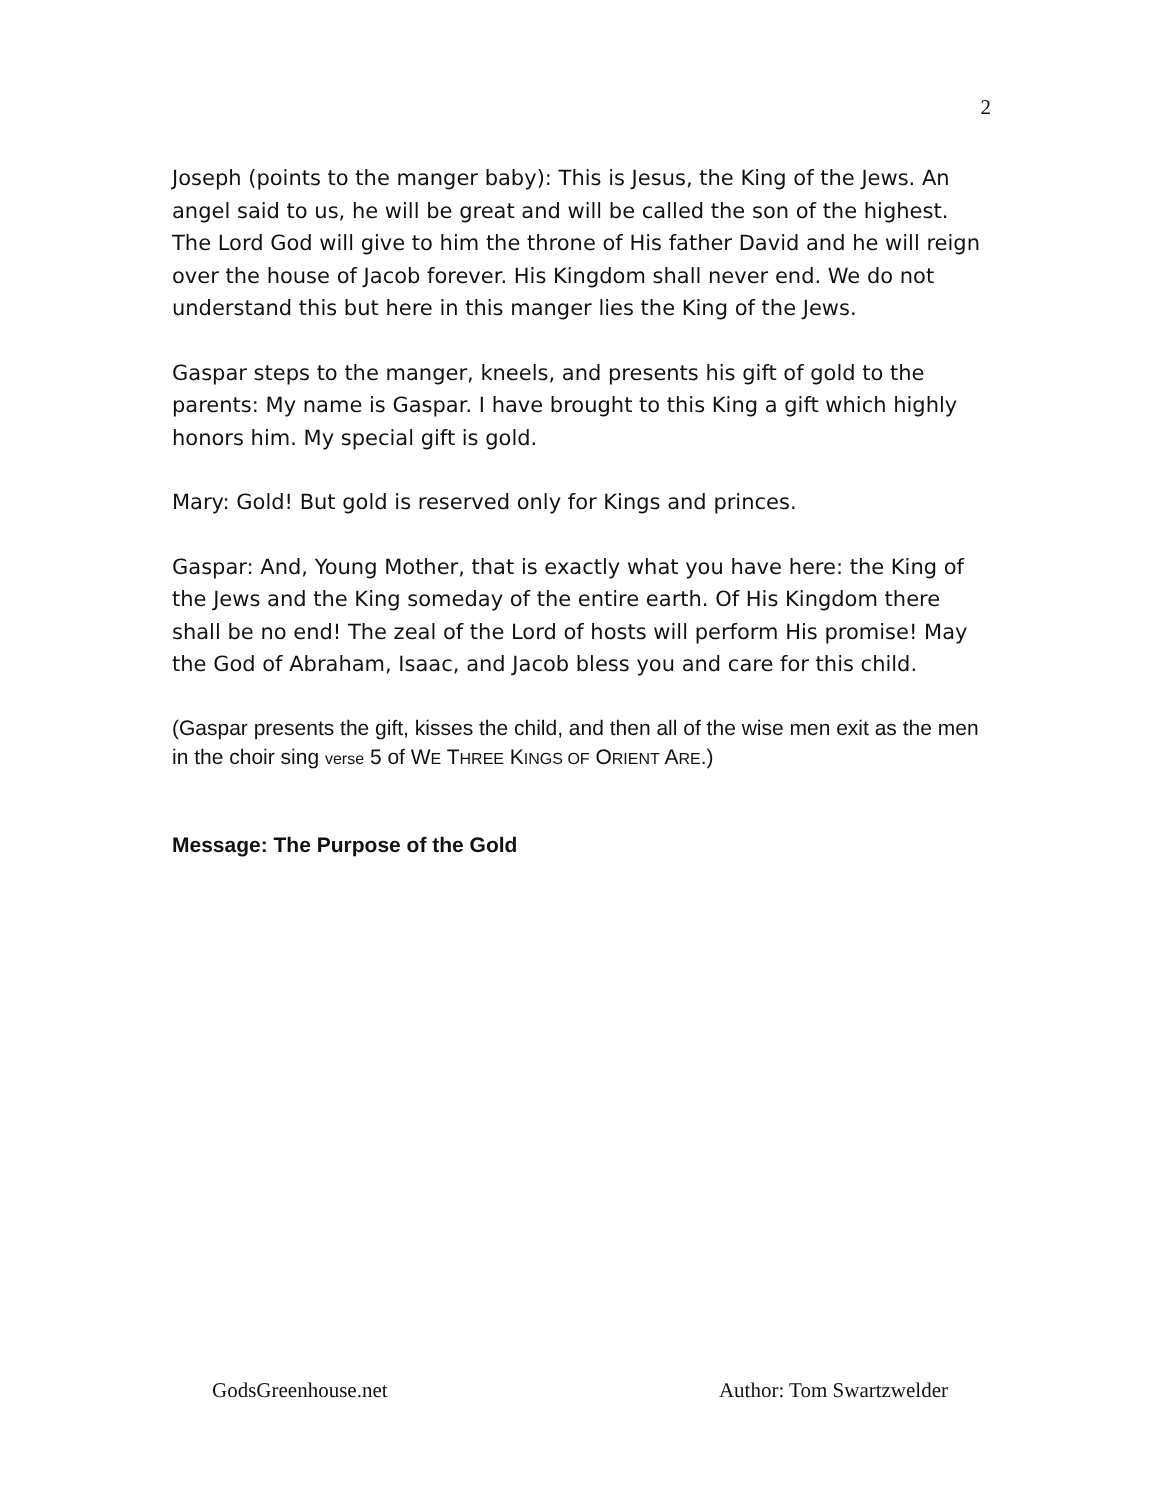2
Joseph (points to the manger baby): This is Jesus, the King of the Jews. An angel said to us, he will be great and will be called the son of the highest. The Lord God will give to him the throne of His father David and he will reign over the house of Jacob forever. His Kingdom shall never end. We do not understand this but here in this manger lies the King of the Jews.
Gaspar steps to the manger, kneels, and presents his gift of gold to the parents: My name is Gaspar. I have brought to this King a gift which highly honors him. My special gift is gold.
Mary: Gold! But gold is reserved only for Kings and princes.
Gaspar: And, Young Mother, that is exactly what you have here: the King of the Jews and the King someday of the entire earth. Of His Kingdom there shall be no end! The zeal of the Lord of hosts will perform His promise! May the God of Abraham, Isaac, and Jacob bless you and care for this child.
(Gaspar presents the gift, kisses the child, and then all of the wise men exit as the men in the choir sing verse 5 of WE THREE KINGS OF ORIENT ARE.)
Message: The Purpose of the Gold
GodsGreenhouse.net Author: Tom Swartzwelder